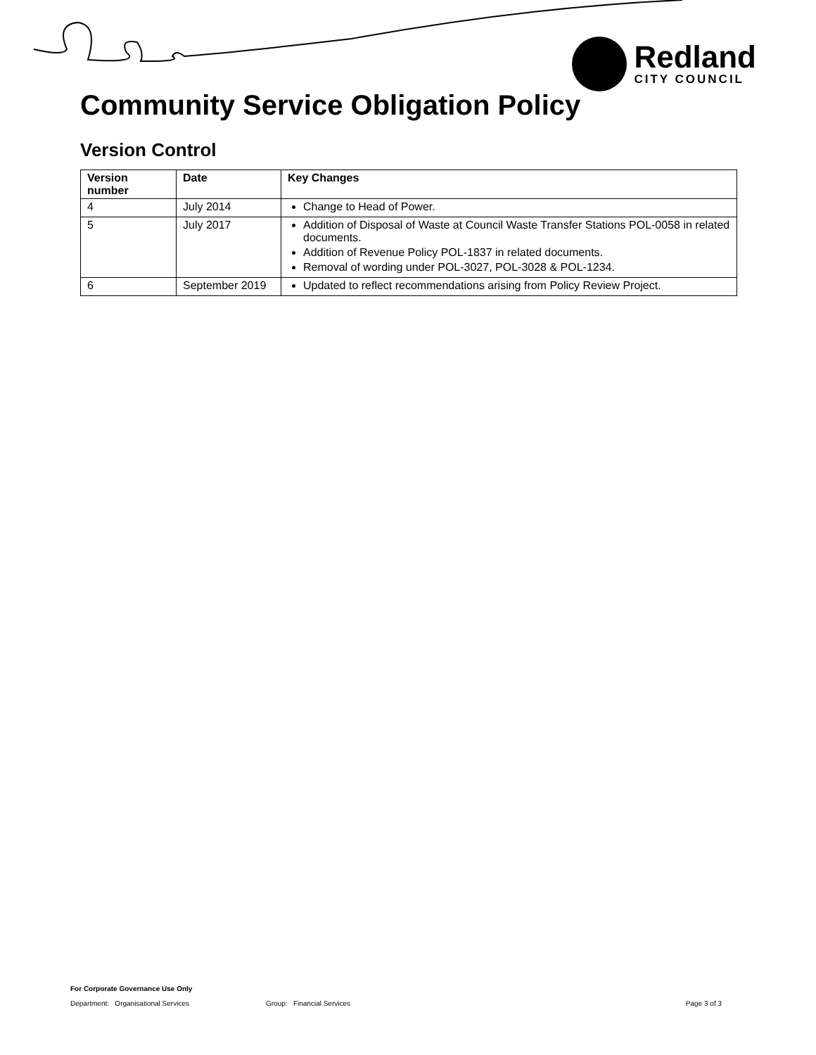Redland
CITY COUNCIL
Community Service Obligation Policy
Version Control
| Version number | Date | Key Changes |
| --- | --- | --- |
| 4 | July 2014 | Change to Head of Power. |
| 5 | July 2017 | Addition of Disposal of Waste at Council Waste Transfer Stations POL-0058 in related documents. Addition of Revenue Policy POL-1837 in related documents. Removal of wording under POL-3027, POL-3028 & POL-1234. |
| 6 | September 2019 | Updated to reflect recommendations arising from Policy Review Project. |
For Corporate Governance Use Only
Department: Organisational Services Group: Financial Services Page 3 of 3